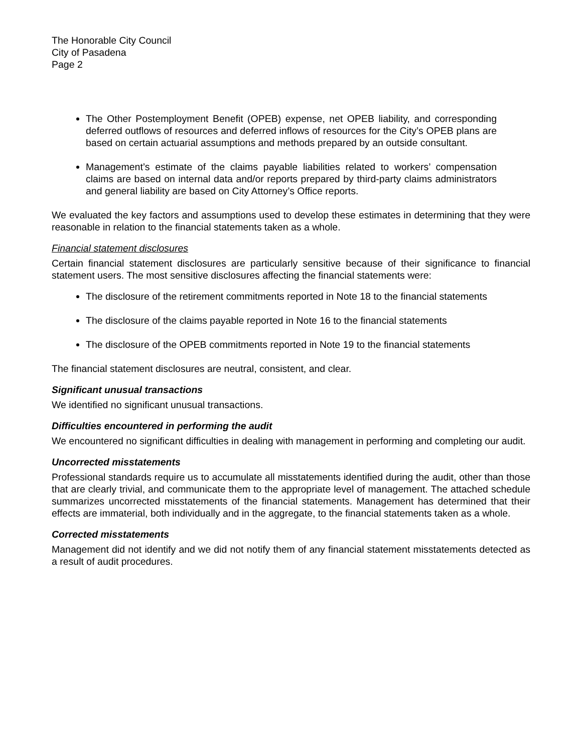The Honorable City Council
City of Pasadena
Page 2
The Other Postemployment Benefit (OPEB) expense, net OPEB liability, and corresponding deferred outflows of resources and deferred inflows of resources for the City’s OPEB plans are based on certain actuarial assumptions and methods prepared by an outside consultant.
Management’s estimate of the claims payable liabilities related to workers’ compensation claims are based on internal data and/or reports prepared by third-party claims administrators and general liability are based on City Attorney’s Office reports.
We evaluated the key factors and assumptions used to develop these estimates in determining that they were reasonable in relation to the financial statements taken as a whole.
Financial statement disclosures
Certain financial statement disclosures are particularly sensitive because of their significance to financial statement users. The most sensitive disclosures affecting the financial statements were:
The disclosure of the retirement commitments reported in Note 18 to the financial statements
The disclosure of the claims payable reported in Note 16 to the financial statements
The disclosure of the OPEB commitments reported in Note 19 to the financial statements
The financial statement disclosures are neutral, consistent, and clear.
Significant unusual transactions
We identified no significant unusual transactions.
Difficulties encountered in performing the audit
We encountered no significant difficulties in dealing with management in performing and completing our audit.
Uncorrected misstatements
Professional standards require us to accumulate all misstatements identified during the audit, other than those that are clearly trivial, and communicate them to the appropriate level of management. The attached schedule summarizes uncorrected misstatements of the financial statements. Management has determined that their effects are immaterial, both individually and in the aggregate, to the financial statements taken as a whole.
Corrected misstatements
Management did not identify and we did not notify them of any financial statement misstatements detected as a result of audit procedures.